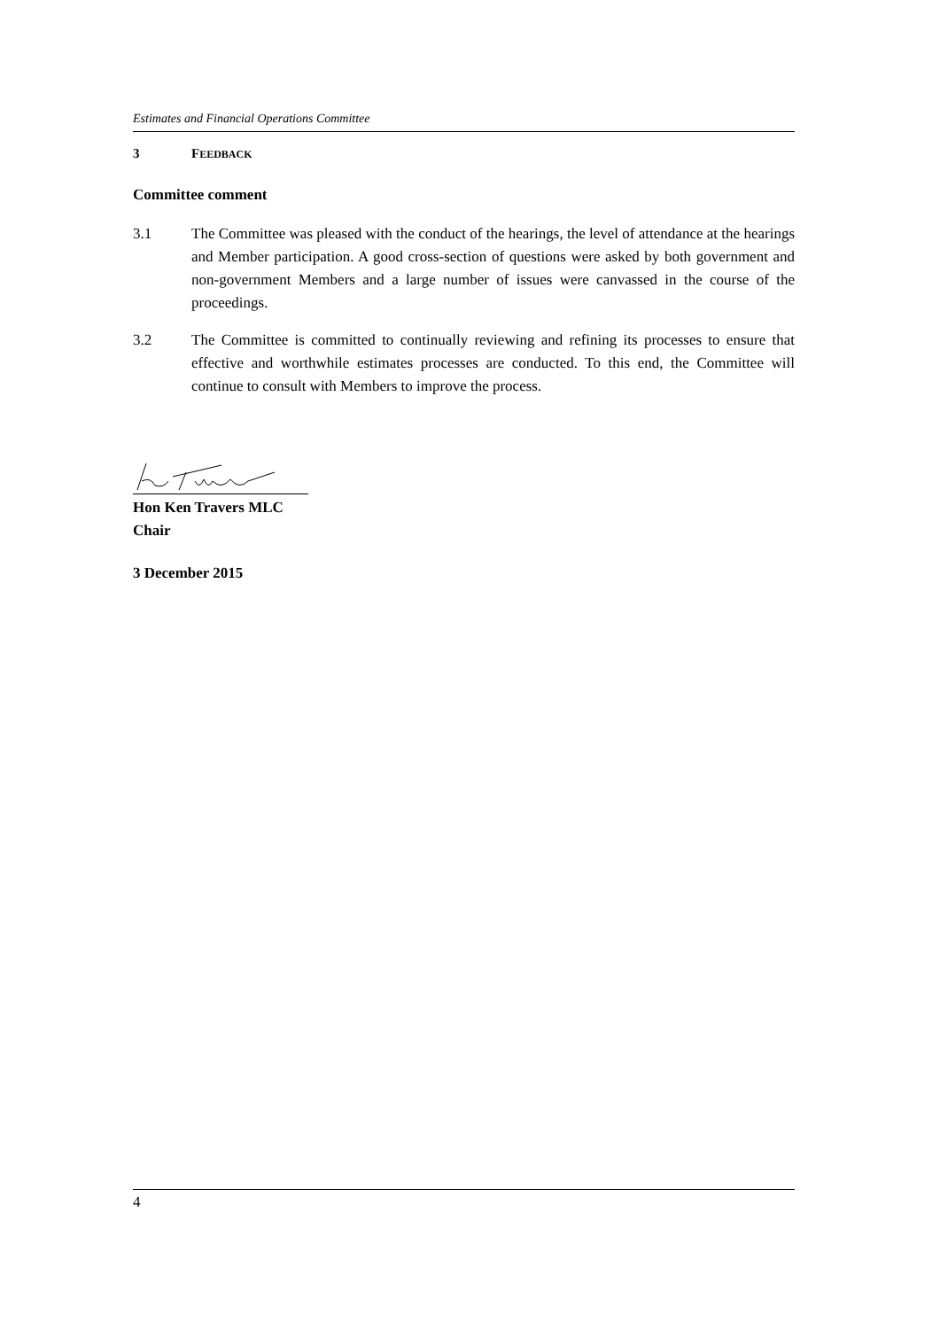Estimates and Financial Operations Committee
3 FEEDBACK
Committee comment
3.1 The Committee was pleased with the conduct of the hearings, the level of attendance at the hearings and Member participation. A good cross-section of questions were asked by both government and non-government Members and a large number of issues were canvassed in the course of the proceedings.
3.2 The Committee is committed to continually reviewing and refining its processes to ensure that effective and worthwhile estimates processes are conducted. To this end, the Committee will continue to consult with Members to improve the process.
Hon Ken Travers MLC
Chair
3 December 2015
4